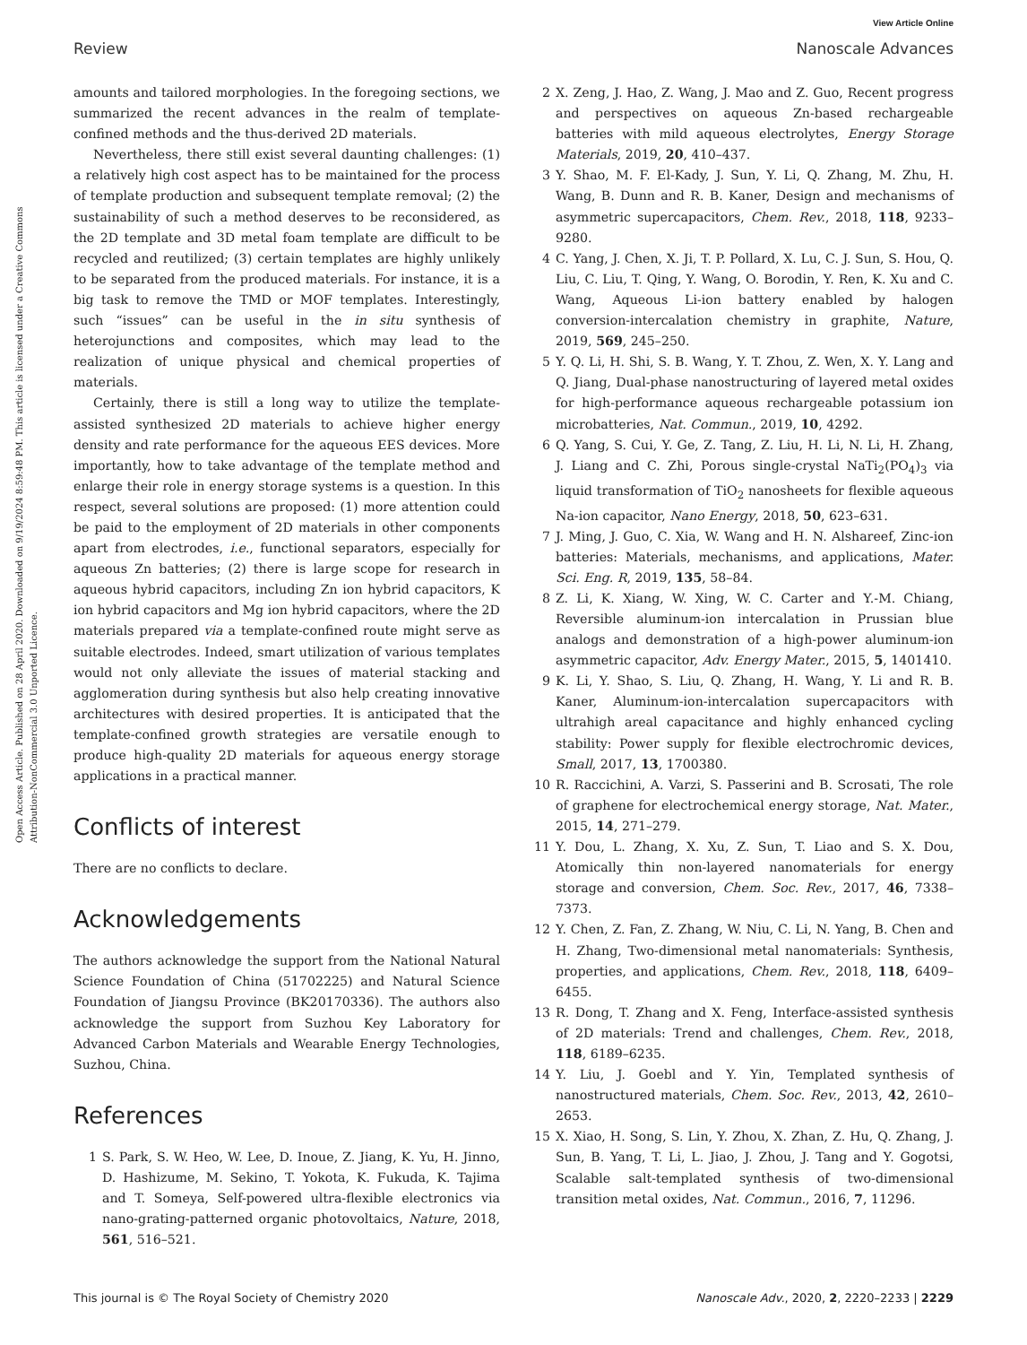View Article Online
Review Nanoscale Advances
Open Access Article. Published on 28 April 2020. Downloaded on 9/19/2024 8:59:48 PM. This article is licensed under a Creative Commons Attribution-NonCommercial 3.0 Unported Licence.
amounts and tailored morphologies. In the foregoing sections, we summarized the recent advances in the realm of template-confined methods and the thus-derived 2D materials.
Nevertheless, there still exist several daunting challenges: (1) a relatively high cost aspect has to be maintained for the process of template production and subsequent template removal; (2) the sustainability of such a method deserves to be reconsidered, as the 2D template and 3D metal foam template are difficult to be recycled and reutilized; (3) certain templates are highly unlikely to be separated from the produced materials. For instance, it is a big task to remove the TMD or MOF templates. Interestingly, such “issues” can be useful in the in situ synthesis of heterojunctions and composites, which may lead to the realization of unique physical and chemical properties of materials.
Certainly, there is still a long way to utilize the template-assisted synthesized 2D materials to achieve higher energy density and rate performance for the aqueous EES devices. More importantly, how to take advantage of the template method and enlarge their role in energy storage systems is a question. In this respect, several solutions are proposed: (1) more attention could be paid to the employment of 2D materials in other components apart from electrodes, i.e., functional separators, especially for aqueous Zn batteries; (2) there is large scope for research in aqueous hybrid capacitors, including Zn ion hybrid capacitors, K ion hybrid capacitors and Mg ion hybrid capacitors, where the 2D materials prepared via a template-confined route might serve as suitable electrodes. Indeed, smart utilization of various templates would not only alleviate the issues of material stacking and agglomeration during synthesis but also help creating innovative architectures with desired properties. It is anticipated that the template-confined growth strategies are versatile enough to produce high-quality 2D materials for aqueous energy storage applications in a practical manner.
Conflicts of interest
There are no conflicts to declare.
Acknowledgements
The authors acknowledge the support from the National Natural Science Foundation of China (51702225) and Natural Science Foundation of Jiangsu Province (BK20170336). The authors also acknowledge the support from Suzhou Key Laboratory for Advanced Carbon Materials and Wearable Energy Technologies, Suzhou, China.
References
1 S. Park, S. W. Heo, W. Lee, D. Inoue, Z. Jiang, K. Yu, H. Jinno, D. Hashizume, M. Sekino, T. Yokota, K. Fukuda, K. Tajima and T. Someya, Self-powered ultra-flexible electronics via nano-grating-patterned organic photovoltaics, Nature, 2018, 561, 516–521.
2 X. Zeng, J. Hao, Z. Wang, J. Mao and Z. Guo, Recent progress and perspectives on aqueous Zn-based rechargeable batteries with mild aqueous electrolytes, Energy Storage Materials, 2019, 20, 410–437.
3 Y. Shao, M. F. El-Kady, J. Sun, Y. Li, Q. Zhang, M. Zhu, H. Wang, B. Dunn and R. B. Kaner, Design and mechanisms of asymmetric supercapacitors, Chem. Rev., 2018, 118, 9233–9280.
4 C. Yang, J. Chen, X. Ji, T. P. Pollard, X. Lu, C. J. Sun, S. Hou, Q. Liu, C. Liu, T. Qing, Y. Wang, O. Borodin, Y. Ren, K. Xu and C. Wang, Aqueous Li-ion battery enabled by halogen conversion-intercalation chemistry in graphite, Nature, 2019, 569, 245–250.
5 Y. Q. Li, H. Shi, S. B. Wang, Y. T. Zhou, Z. Wen, X. Y. Lang and Q. Jiang, Dual-phase nanostructuring of layered metal oxides for high-performance aqueous rechargeable potassium ion microbatteries, Nat. Commun., 2019, 10, 4292.
6 Q. Yang, S. Cui, Y. Ge, Z. Tang, Z. Liu, H. Li, N. Li, H. Zhang, J. Liang and C. Zhi, Porous single-crystal NaTi<sub>2</sub>(PO<sub>4</sub>)<sub>3</sub> via liquid transformation of TiO<sub>2</sub> nanosheets for flexible aqueous Na-ion capacitor, Nano Energy, 2018, 50, 623–631.
7 J. Ming, J. Guo, C. Xia, W. Wang and H. N. Alshareef, Zinc-ion batteries: Materials, mechanisms, and applications, Mater. Sci. Eng. R, 2019, 135, 58–84.
8 Z. Li, K. Xiang, W. Xing, W. C. Carter and Y.-M. Chiang, Reversible aluminum-ion intercalation in Prussian blue analogs and demonstration of a high-power aluminum-ion asymmetric capacitor, Adv. Energy Mater., 2015, 5, 1401410.
9 K. Li, Y. Shao, S. Liu, Q. Zhang, H. Wang, Y. Li and R. B. Kaner, Aluminum-ion-intercalation supercapacitors with ultrahigh areal capacitance and highly enhanced cycling stability: Power supply for flexible electrochromic devices, Small, 2017, 13, 1700380.
10 R. Raccichini, A. Varzi, S. Passerini and B. Scrosati, The role of graphene for electrochemical energy storage, Nat. Mater., 2015, 14, 271–279.
11 Y. Dou, L. Zhang, X. Xu, Z. Sun, T. Liao and S. X. Dou, Atomically thin non-layered nanomaterials for energy storage and conversion, Chem. Soc. Rev., 2017, 46, 7338–7373.
12 Y. Chen, Z. Fan, Z. Zhang, W. Niu, C. Li, N. Yang, B. Chen and H. Zhang, Two-dimensional metal nanomaterials: Synthesis, properties, and applications, Chem. Rev., 2018, 118, 6409–6455.
13 R. Dong, T. Zhang and X. Feng, Interface-assisted synthesis of 2D materials: Trend and challenges, Chem. Rev., 2018, 118, 6189–6235.
14 Y. Liu, J. Goebl and Y. Yin, Templated synthesis of nanostructured materials, Chem. Soc. Rev., 2013, 42, 2610–2653.
15 X. Xiao, H. Song, S. Lin, Y. Zhou, X. Zhan, Z. Hu, Q. Zhang, J. Sun, B. Yang, T. Li, L. Jiao, J. Zhou, J. Tang and Y. Gogotsi, Scalable salt-templated synthesis of two-dimensional transition metal oxides, Nat. Commun., 2016, 7, 11296.
This journal is © The Royal Society of Chemistry 2020 Nanoscale Adv., 2020, 2, 2220–2233 | 2229